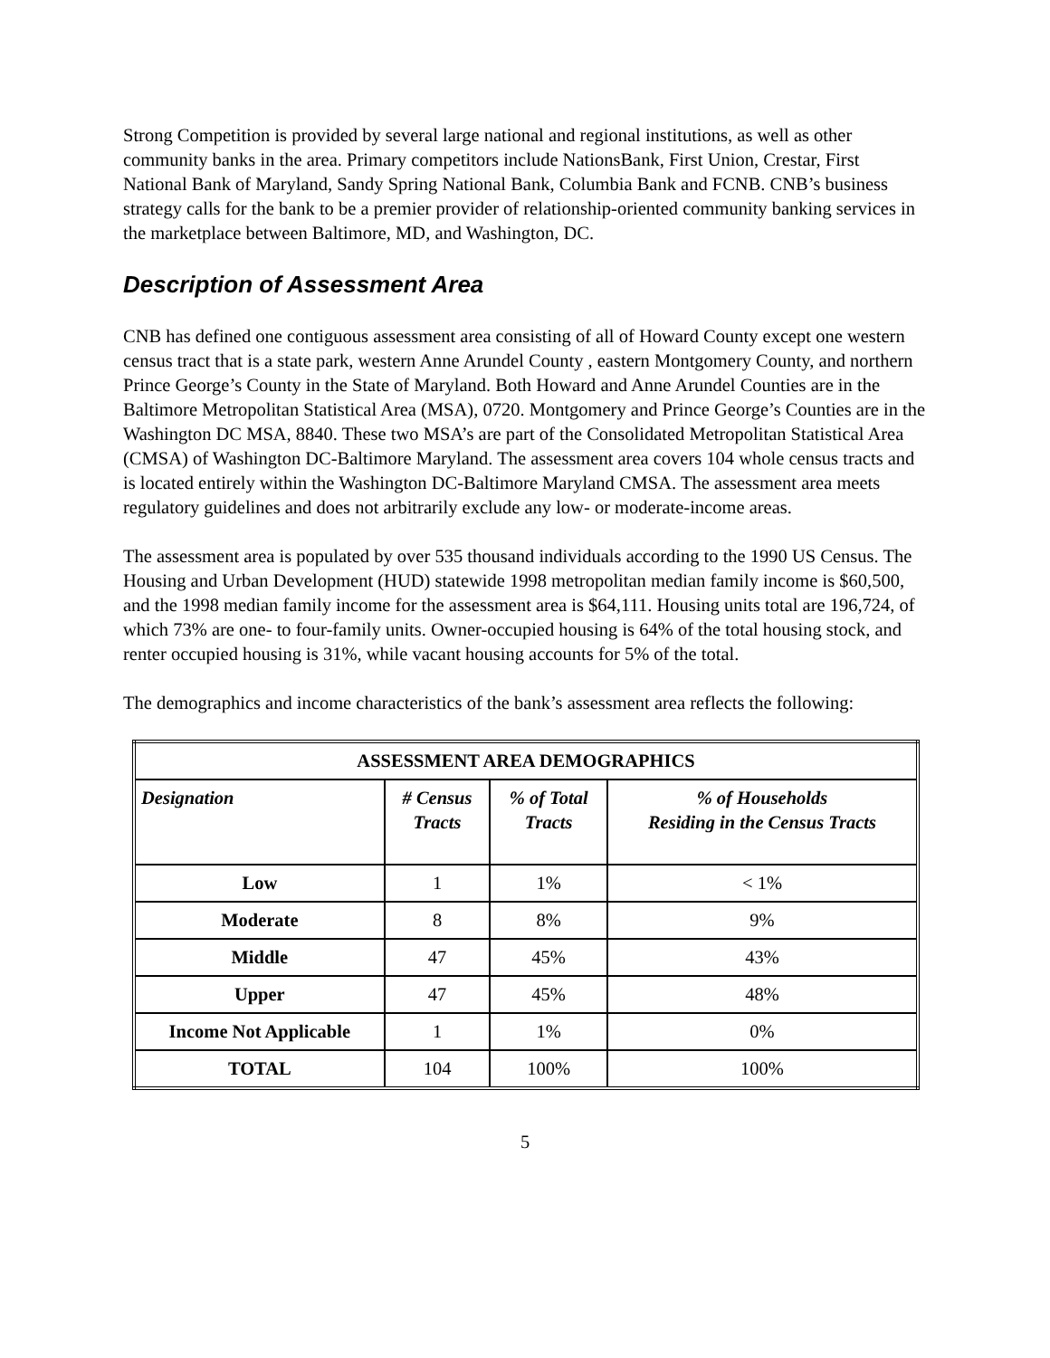Strong Competition is provided by several large national and regional institutions, as well as other community banks in the area. Primary competitors include NationsBank, First Union, Crestar, First National Bank of Maryland, Sandy Spring National Bank, Columbia Bank and FCNB. CNB’s business strategy calls for the bank to be a premier provider of relationship-oriented community banking services in the marketplace between Baltimore, MD, and Washington, DC.
Description of Assessment Area
CNB has defined one contiguous assessment area consisting of all of Howard County except one western census tract that is a state park, western Anne Arundel County , eastern Montgomery County, and northern Prince George’s County in the State of Maryland. Both Howard and Anne Arundel Counties are in the Baltimore Metropolitan Statistical Area (MSA), 0720. Montgomery and Prince George’s Counties are in the Washington DC MSA, 8840. These two MSA’s are part of the Consolidated Metropolitan Statistical Area (CMSA) of Washington DC-Baltimore Maryland. The assessment area covers 104 whole census tracts and is located entirely within the Washington DC-Baltimore Maryland CMSA. The assessment area meets regulatory guidelines and does not arbitrarily exclude any low- or moderate-income areas.
The assessment area is populated by over 535 thousand individuals according to the 1990 US Census. The Housing and Urban Development (HUD) statewide 1998 metropolitan median family income is $60,500, and the 1998 median family income for the assessment area is $64,111. Housing units total are 196,724, of which 73% are one- to four-family units. Owner-occupied housing is 64% of the total housing stock, and renter occupied housing is 31%, while vacant housing accounts for 5% of the total.
The demographics and income characteristics of the bank’s assessment area reflects the following:
| ASSESSMENT AREA DEMOGRAPHICS | | | |
| --- | --- | --- | --- |
| Designation | # Census Tracts | % of Total Tracts | % of Households Residing in the Census Tracts |
| Low | 1 | 1% | < 1% |
| Moderate | 8 | 8% | 9% |
| Middle | 47 | 45% | 43% |
| Upper | 47 | 45% | 48% |
| Income Not Applicable | 1 | 1% | 0% |
| TOTAL | 104 | 100% | 100% |
5